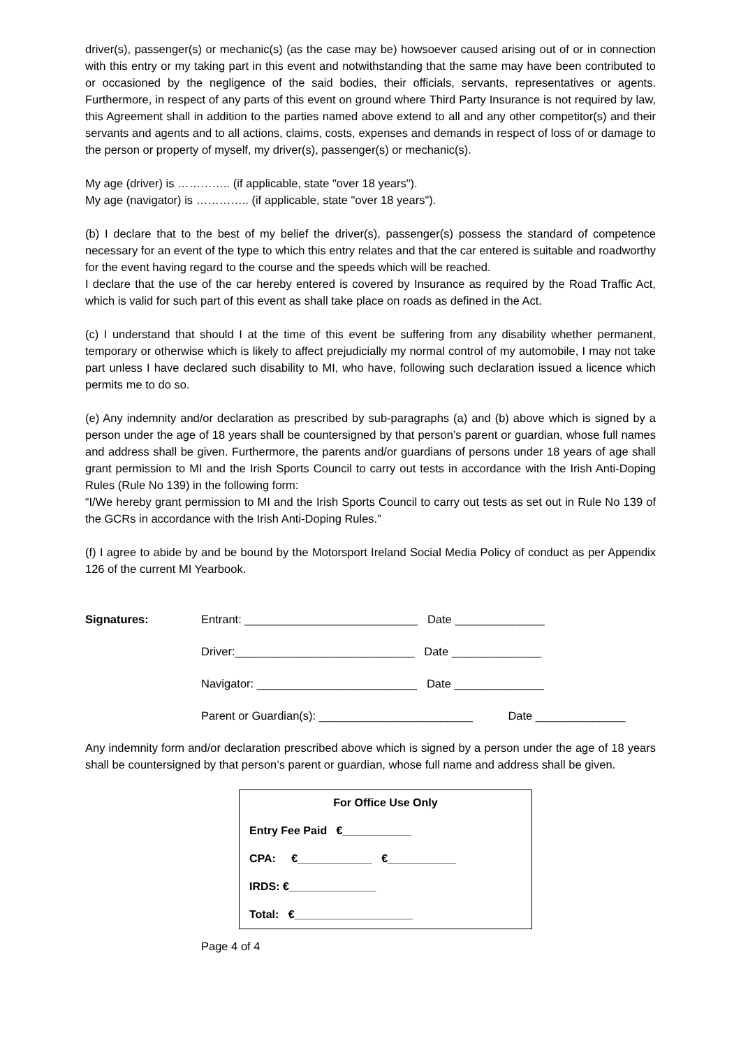driver(s), passenger(s) or mechanic(s) (as the case may be) howsoever caused arising out of or in connection with this entry or my taking part in this event and notwithstanding that the same may have been contributed to or occasioned by the negligence of the said bodies, their officials, servants, representatives or agents. Furthermore, in respect of any parts of this event on ground where Third Party Insurance is not required by law, this Agreement shall in addition to the parties named above extend to all and any other competitor(s) and their servants and agents and to all actions, claims, costs, expenses and demands in respect of loss of or damage to the person or property of myself, my driver(s), passenger(s) or mechanic(s).
My age (driver) is ………….. (if applicable, state "over 18 years").
My age (navigator) is ………….. (if applicable, state "over 18 years").
(b) I declare that to the best of my belief the driver(s), passenger(s) possess the standard of competence necessary for an event of the type to which this entry relates and that the car entered is suitable and roadworthy for the event having regard to the course and the speeds which will be reached.
I declare that the use of the car hereby entered is covered by Insurance as required by the Road Traffic Act, which is valid for such part of this event as shall take place on roads as defined in the Act.
(c) I understand that should I at the time of this event be suffering from any disability whether permanent, temporary or otherwise which is likely to affect prejudicially my normal control of my automobile, I may not take part unless I have declared such disability to MI, who have, following such declaration issued a licence which permits me to do so.
(e) Any indemnity and/or declaration as prescribed by sub-paragraphs (a) and (b) above which is signed by a person under the age of 18 years shall be countersigned by that person’s parent or guardian, whose full names and address shall be given. Furthermore, the parents and/or guardians of persons under 18 years of age shall grant permission to MI and the Irish Sports Council to carry out tests in accordance with the Irish Anti-Doping Rules (Rule No 139) in the following form:
“I/We hereby grant permission to MI and the Irish Sports Council to carry out tests as set out in Rule No 139 of the GCRs in accordance with the Irish Anti-Doping Rules.”
(f) I agree to abide by and be bound by the Motorsport Ireland Social Media Policy of conduct as per Appendix 126 of the current MI Yearbook.
Signatures:
Entrant: ___________________________ Date ______________
Driver:____________________________ Date ______________
Navigator: _________________________ Date ______________
Parent or Guardian(s): ________________________ Date ______________
Any indemnity form and/or declaration prescribed above which is signed by a person under the age of 18 years shall be countersigned by that person’s parent or guardian, whose full name and address shall be given.
For Office Use Only
Entry Fee Paid €___________
CPA: €____________ €___________
IRDS: €______________
Total: €___________________
Page 4 of 4